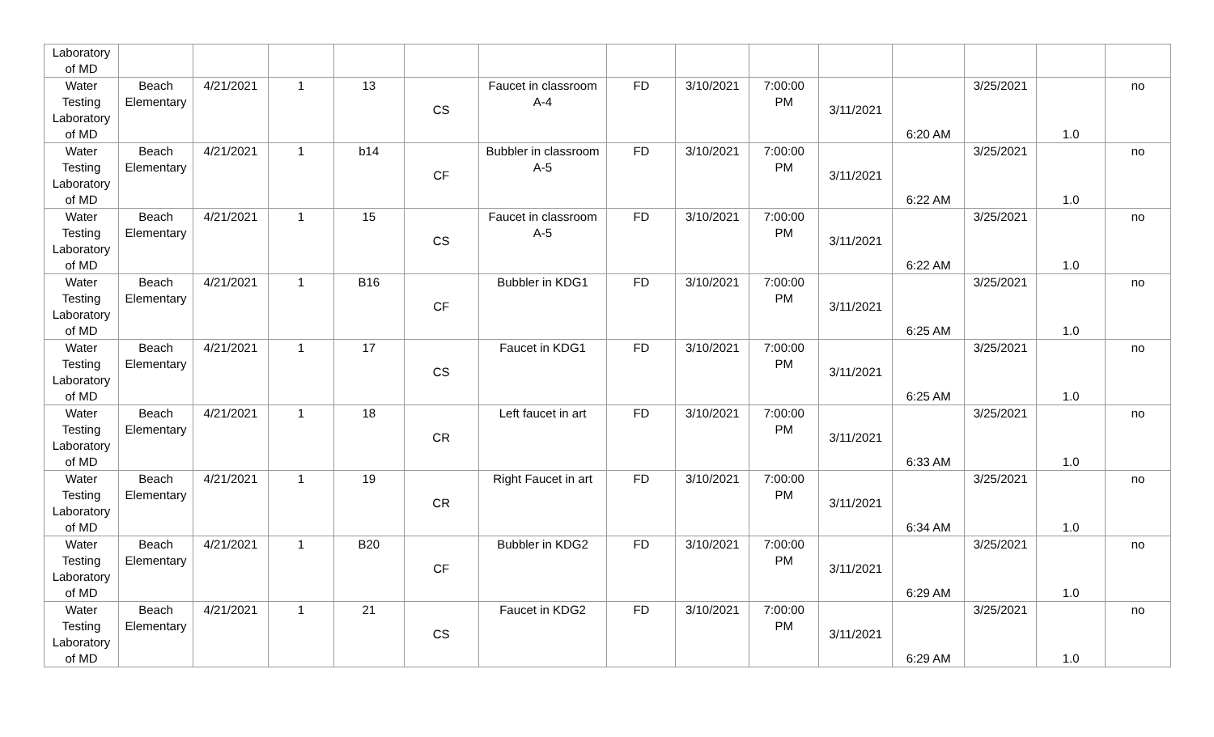| Laboratory of MD | | | | | | | | | | | | | | |
| Water Testing Laboratory of MD | Beach Elementary | 4/21/2021 | 1 | 13 | CS | Faucet in classroom A-4 | FD | 3/10/2021 | 7:00:00 PM | 3/11/2021 | 6:20 AM | 3/25/2021 | 1.0 | no |
| Water Testing Laboratory of MD | Beach Elementary | 4/21/2021 | 1 | b14 | CF | Bubbler in classroom A-5 | FD | 3/10/2021 | 7:00:00 PM | 3/11/2021 | 6:22 AM | 3/25/2021 | 1.0 | no |
| Water Testing Laboratory of MD | Beach Elementary | 4/21/2021 | 1 | 15 | CS | Faucet in classroom A-5 | FD | 3/10/2021 | 7:00:00 PM | 3/11/2021 | 6:22 AM | 3/25/2021 | 1.0 | no |
| Water Testing Laboratory of MD | Beach Elementary | 4/21/2021 | 1 | B16 | CF | Bubbler in KDG1 | FD | 3/10/2021 | 7:00:00 PM | 3/11/2021 | 6:25 AM | 3/25/2021 | 1.0 | no |
| Water Testing Laboratory of MD | Beach Elementary | 4/21/2021 | 1 | 17 | CS | Faucet in KDG1 | FD | 3/10/2021 | 7:00:00 PM | 3/11/2021 | 6:25 AM | 3/25/2021 | 1.0 | no |
| Water Testing Laboratory of MD | Beach Elementary | 4/21/2021 | 1 | 18 | CR | Left faucet in art | FD | 3/10/2021 | 7:00:00 PM | 3/11/2021 | 6:33 AM | 3/25/2021 | 1.0 | no |
| Water Testing Laboratory of MD | Beach Elementary | 4/21/2021 | 1 | 19 | CR | Right Faucet in art | FD | 3/10/2021 | 7:00:00 PM | 3/11/2021 | 6:34 AM | 3/25/2021 | 1.0 | no |
| Water Testing Laboratory of MD | Beach Elementary | 4/21/2021 | 1 | B20 | CF | Bubbler in KDG2 | FD | 3/10/2021 | 7:00:00 PM | 3/11/2021 | 6:29 AM | 3/25/2021 | 1.0 | no |
| Water Testing Laboratory of MD | Beach Elementary | 4/21/2021 | 1 | 21 | CS | Faucet in KDG2 | FD | 3/10/2021 | 7:00:00 PM | 3/11/2021 | 6:29 AM | 3/25/2021 | 1.0 | no |